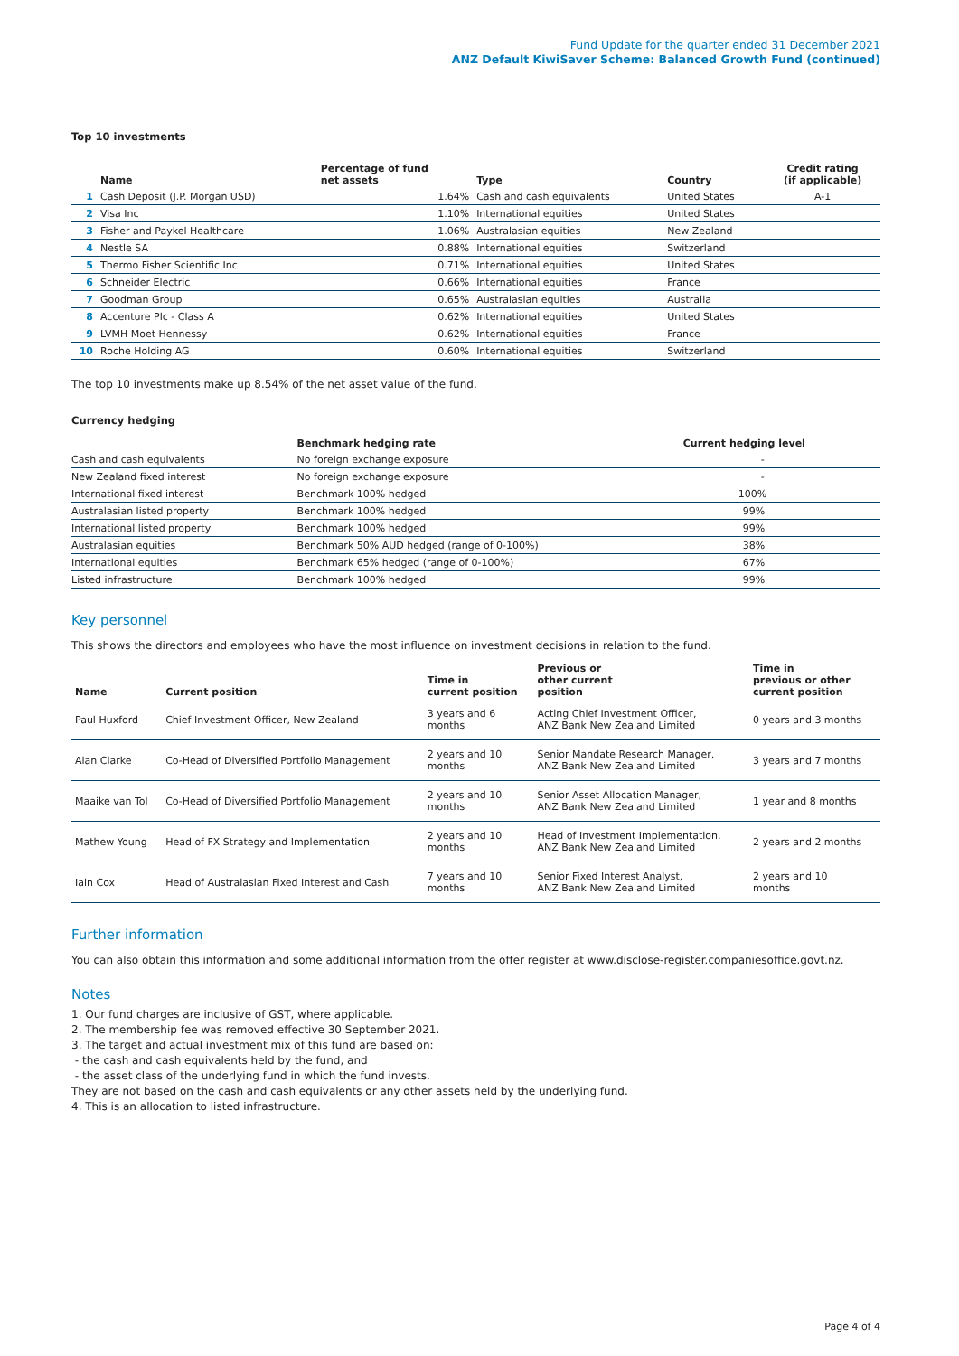Fund Update for the quarter ended 31 December 2021
ANZ Default KiwiSaver Scheme: Balanced Growth Fund (continued)
Top 10 investments
| | Name | Percentage of fund net assets | Type | Country | Credit rating (if applicable) |
| --- | --- | --- | --- | --- | --- |
| 1 | Cash Deposit (J.P. Morgan USD) | 1.64% | Cash and cash equivalents | United States | A-1 |
| 2 | Visa Inc | 1.10% | International equities | United States | |
| 3 | Fisher and Paykel Healthcare | 1.06% | Australasian equities | New Zealand | |
| 4 | Nestle SA | 0.88% | International equities | Switzerland | |
| 5 | Thermo Fisher Scientific Inc | 0.71% | International equities | United States | |
| 6 | Schneider Electric | 0.66% | International equities | France | |
| 7 | Goodman Group | 0.65% | Australasian equities | Australia | |
| 8 | Accenture Plc - Class A | 0.62% | International equities | United States | |
| 9 | LVMH Moet Hennessy | 0.62% | International equities | France | |
| 10 | Roche Holding AG | 0.60% | International equities | Switzerland | |
The top 10 investments make up 8.54% of the net asset value of the fund.
Currency hedging
| | Benchmark hedging rate | Current hedging level |
| --- | --- | --- |
| Cash and cash equivalents | No foreign exchange exposure | - |
| New Zealand fixed interest | No foreign exchange exposure | - |
| International fixed interest | Benchmark 100% hedged | 100% |
| Australasian listed property | Benchmark 100% hedged | 99% |
| International listed property | Benchmark 100% hedged | 99% |
| Australasian equities | Benchmark 50% AUD hedged (range of 0-100%) | 38% |
| International equities | Benchmark 65% hedged (range of 0-100%) | 67% |
| Listed infrastructure | Benchmark 100% hedged | 99% |
Key personnel
This shows the directors and employees who have the most influence on investment decisions in relation to the fund.
| Name | Current position | Time in current position | Previous or other current position | Time in previous or other current position |
| --- | --- | --- | --- | --- |
| Paul Huxford | Chief Investment Officer, New Zealand | 3 years and 6 months | Acting Chief Investment Officer, ANZ Bank New Zealand Limited | 0 years and 3 months |
| Alan Clarke | Co-Head of Diversified Portfolio Management | 2 years and 10 months | Senior Mandate Research Manager, ANZ Bank New Zealand Limited | 3 years and 7 months |
| Maaike van Tol | Co-Head of Diversified Portfolio Management | 2 years and 10 months | Senior Asset Allocation Manager, ANZ Bank New Zealand Limited | 1 year and 8 months |
| Mathew Young | Head of FX Strategy and Implementation | 2 years and 10 months | Head of Investment Implementation, ANZ Bank New Zealand Limited | 2 years and 2 months |
| Iain Cox | Head of Australasian Fixed Interest and Cash | 7 years and 10 months | Senior Fixed Interest Analyst, ANZ Bank New Zealand Limited | 2 years and 10 months |
Further information
You can also obtain this information and some additional information from the offer register at www.disclose-register.companiesoffice.govt.nz.
Notes
1. Our fund charges are inclusive of GST, where applicable.
2. The membership fee was removed effective 30 September 2021.
3. The target and actual investment mix of this fund are based on:
- the cash and cash equivalents held by the fund, and
- the asset class of the underlying fund in which the fund invests.
They are not based on the cash and cash equivalents or any other assets held by the underlying fund.
4. This is an allocation to listed infrastructure.
Page 4 of 4